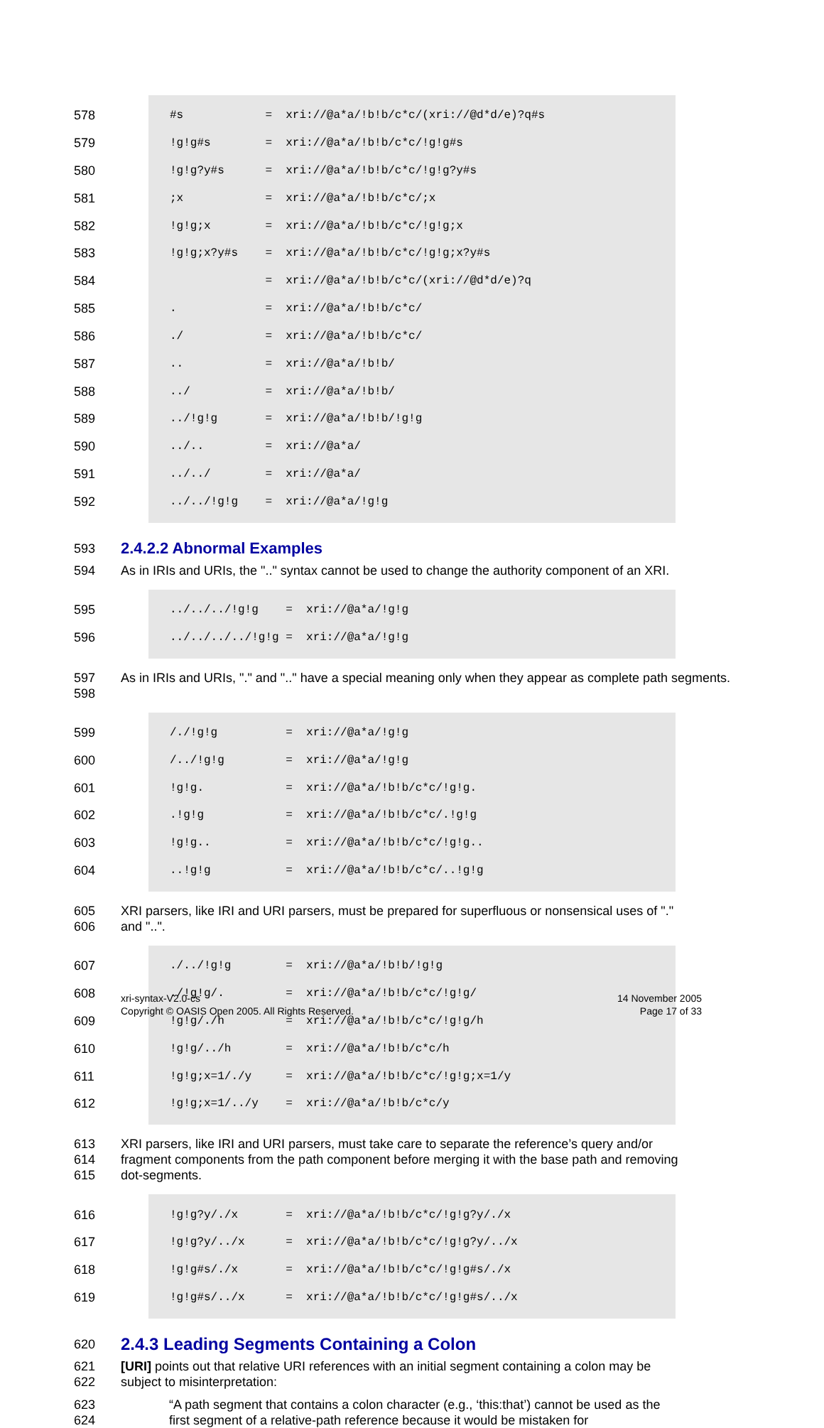578 #s = xri://@a*a/!b!b/c*c/(xri://@d*d/e)?q#s
579!g!g#s = xri://@a*a/!b!b/c*c/!g!g#s
580!g!g?y#s = xri://@a*a/!b!b/c*c/!g!g?y#s
581;x = xri://@a*a/!b!b/c*c/;x
582!g!g;x = xri://@a*a/!b!b/c*c/!g!g;x
583!g!g;x?y#s = xri://@a*a/!b!b/c*c/!g!g;x?y#s
584 = xri://@a*a/!b!b/c*c/(xri://@d*d/e)?q
585. = xri://@a*a/!b!b/c*c/
586./ = xri://@a*a/!b!b/c*c/
587.. = xri://@a*a/!b!b/
588../ = xri://@a*a/!b!b/
589../!g!g = xri://@a*a/!b!b/!g!g
590../.. = xri://@a*a/
591../../ = xri://@a*a/
592../../!g!g = xri://@a*a/!g!g
593
2.4.2.2 Abnormal Examples
594 As in IRIs and URIs, the ".." syntax cannot be used to change the authority component of an XRI.
595../../../!g!g = xri://@a*a/!g!g
596../../../../!g!g = xri://@a*a/!g!g
597
598 As in IRIs and URIs, "." and ".." have a special meaning only when they appear as complete path segments.
599 /./!g!g = xri://@a*a/!g!g
600 /../!g!g = xri://@a*a/!g!g
601!g!g. = xri://@a*a/!b!b/c*c/!g!g.
602.!g!g = xri://@a*a/!b!b/c*c/.!g!g
603!g!g.. = xri://@a*a/!b!b/c*c/!g!g..
604..!g!g = xri://@a*a/!b!b/c*c/..!g!g
605
606 XRI parsers, like IRI and URI parsers, must be prepared for superfluous or nonsensical uses of "." and "..".
607./../!g!g = xri://@a*a/!b!b/!g!g
608./!g!g/. = xri://@a*a/!b!b/c*c/!g!g/
609!g!g/./h = xri://@a*a/!b!b/c*c/!g!g/h
610!g!g/../h = xri://@a*a/!b!b/c*c/h
611!g!g;x=1/./y = xri://@a*a/!b!b/c*c/!g!g;x=1/y
612!g!g;x=1/../y = xri://@a*a/!b!b/c*c/y
613
614
615 XRI parsers, like IRI and URI parsers, must take care to separate the reference’s query and/or fragment components from the path component before merging it with the base path and removing dot-segments.
616!g!g?y/./x = xri://@a*a/!b!b/c*c/!g!g?y/./x
617!g!g?y/../x = xri://@a*a/!b!b/c*c/!g!g?y/../x
618!g!g#s/./x = xri://@a*a/!b!b/c*c/!g!g#s/./x
619!g!g#s/../x = xri://@a*a/!b!b/c*c/!g!g#s/../x
620
2.4.3 Leading Segments Containing a Colon
621
622 [URI] points out that relative URI references with an initial segment containing a colon may be subject to misinterpretation:
623
624 “A path segment that contains a colon character (e.g., ‘this:that’) cannot be used as the first segment of a relative-path reference because it would be mistaken for
xri-syntax-V2.0-cs
Copyright © OASIS Open 2005. All Rights Reserved. 14 November 2005
Page 17 of 33